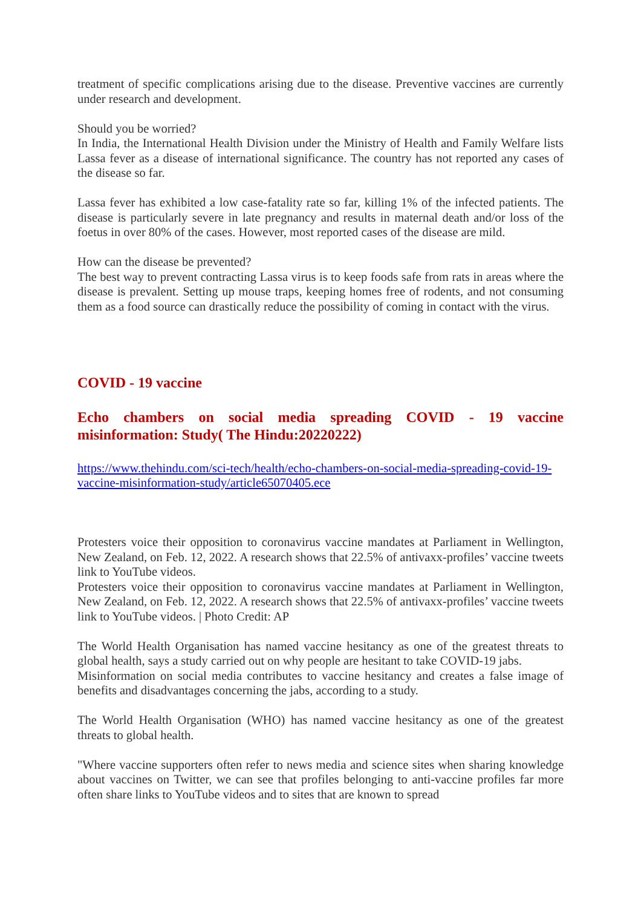treatment of specific complications arising due to the disease. Preventive vaccines are currently under research and development.
Should you be worried?
In India, the International Health Division under the Ministry of Health and Family Welfare lists Lassa fever as a disease of international significance. The country has not reported any cases of the disease so far.
Lassa fever has exhibited a low case-fatality rate so far, killing 1% of the infected patients. The disease is particularly severe in late pregnancy and results in maternal death and/or loss of the foetus in over 80% of the cases. However, most reported cases of the disease are mild.
How can the disease be prevented?
The best way to prevent contracting Lassa virus is to keep foods safe from rats in areas where the disease is prevalent. Setting up mouse traps, keeping homes free of rodents, and not consuming them as a food source can drastically reduce the possibility of coming in contact with the virus.
COVID - 19 vaccine
Echo chambers on social media spreading COVID - 19 vaccine misinformation: Study( The Hindu:20220222)
https://www.thehindu.com/sci-tech/health/echo-chambers-on-social-media-spreading-covid-19-vaccine-misinformation-study/article65070405.ece
Protesters voice their opposition to coronavirus vaccine mandates at Parliament in Wellington, New Zealand, on Feb. 12, 2022. A research shows that 22.5% of antivaxx-profiles’ vaccine tweets link to YouTube videos.
Protesters voice their opposition to coronavirus vaccine mandates at Parliament in Wellington, New Zealand, on Feb. 12, 2022. A research shows that 22.5% of antivaxx-profiles’ vaccine tweets link to YouTube videos. | Photo Credit: AP
The World Health Organisation has named vaccine hesitancy as one of the greatest threats to global health, says a study carried out on why people are hesitant to take COVID-19 jabs.
Misinformation on social media contributes to vaccine hesitancy and creates a false image of benefits and disadvantages concerning the jabs, according to a study.
The World Health Organisation (WHO) has named vaccine hesitancy as one of the greatest threats to global health.
"Where vaccine supporters often refer to news media and science sites when sharing knowledge about vaccines on Twitter, we can see that profiles belonging to anti-vaccine profiles far more often share links to YouTube videos and to sites that are known to spread